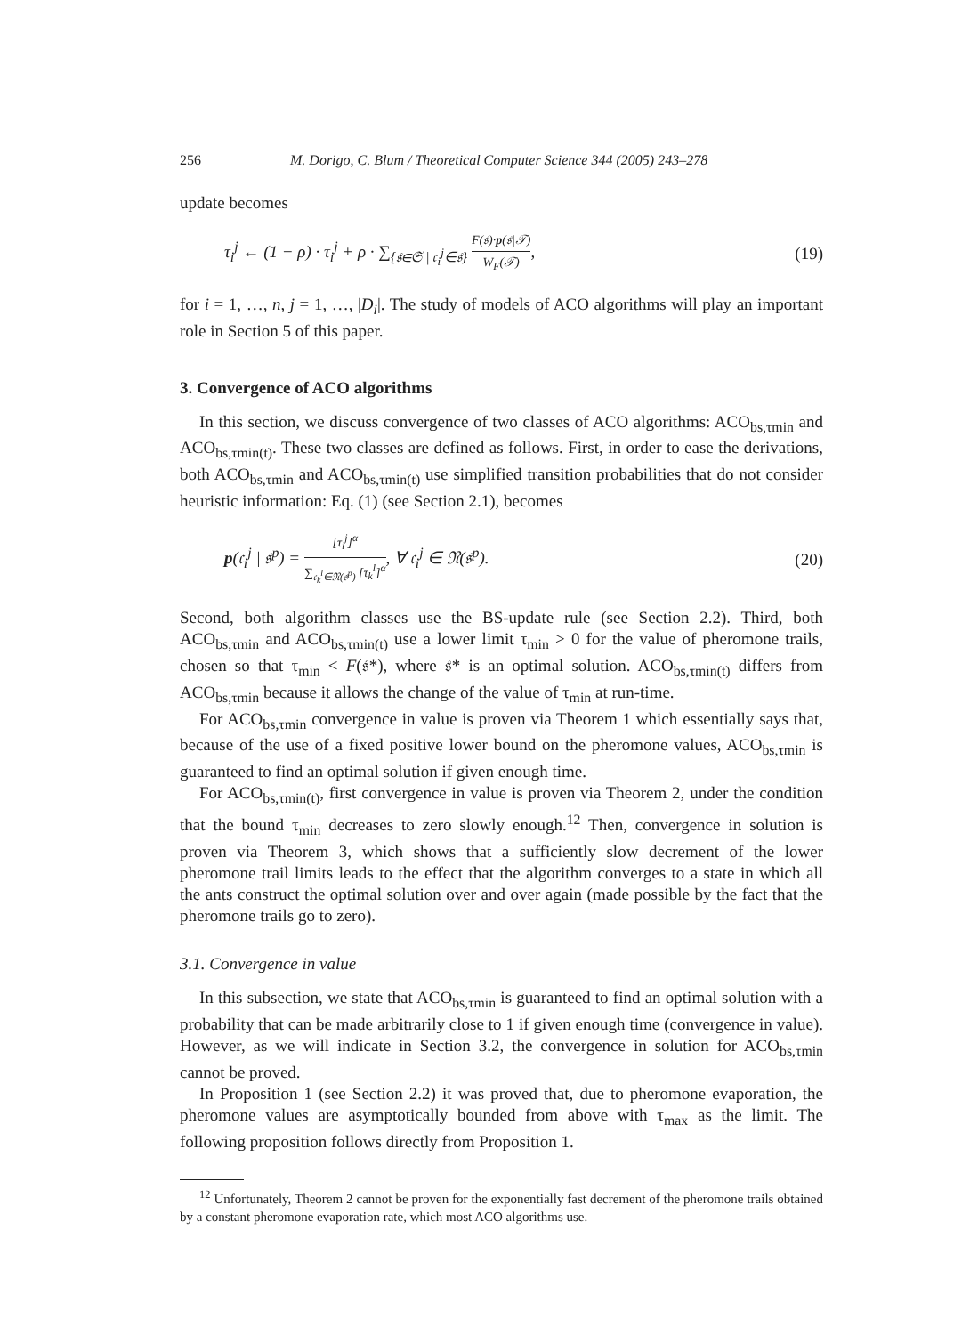256 M. Dorigo, C. Blum / Theoretical Computer Science 344 (2005) 243–278
update becomes
τ<sub>i</sub><sup>j</sup> ← (1 − ρ) · τ<sub>i</sub><sup>j</sup> + ρ · ∑<sub>{𝔰∈𝔖 | 𝔠<sub>i</sub><sup>j</sup>∈𝔰}</sub> F(𝔰)·p(𝔰|𝒯) W<sub>F</sub>(𝒯), (19)
for i = 1, …, n, j = 1, …, |D<sub>i</sub>|. The study of models of ACO algorithms will play an important role in Section 5 of this paper.
3. Convergence of ACO algorithms
In this section, we discuss convergence of two classes of ACO algorithms: ACO<sub>bs,τmin</sub> and ACO<sub>bs,τmin(t)</sub>. These two classes are defined as follows. First, in order to ease the derivations, both ACO<sub>bs,τmin</sub> and ACO<sub>bs,τmin(t)</sub> use simplified transition probabilities that do not consider heuristic information: Eq. (1) (see Section 2.1), becomes
p(𝔠<sub>i</sub><sup>j</sup> | 𝔰<sup>p</sup>) = [τ<sub>i</sub><sup>j</sup>]<sup>α</sup> ∑<sub>𝔠<sub>k</sub><sup>l</sup>∈𝔑(𝔰<sup>p</sup>)</sub> [τ<sub>k</sub><sup>l</sup>]<sup>α</sup>, ∀ 𝔠<sub>i</sub><sup>j</sup> ∈ 𝔑(𝔰<sup>p</sup>). (20)
Second, both algorithm classes use the BS-update rule (see Section 2.2). Third, both ACO<sub>bs,τmin</sub> and ACO<sub>bs,τmin(t)</sub> use a lower limit τ<sub>min</sub> > 0 for the value of pheromone trails, chosen so that τ<sub>min</sub> < F(𝔰*), where 𝔰* is an optimal solution. ACO<sub>bs,τmin(t)</sub> differs from ACO<sub>bs,τmin</sub> because it allows the change of the value of τ<sub>min</sub> at run-time.
For ACO<sub>bs,τmin</sub> convergence in value is proven via Theorem 1 which essentially says that, because of the use of a fixed positive lower bound on the pheromone values, ACO<sub>bs,τmin</sub> is guaranteed to find an optimal solution if given enough time.
For ACO<sub>bs,τmin(t)</sub>, first convergence in value is proven via Theorem 2, under the condition that the bound τ<sub>min</sub> decreases to zero slowly enough.<sup>12</sup> Then, convergence in solution is proven via Theorem 3, which shows that a sufficiently slow decrement of the lower pheromone trail limits leads to the effect that the algorithm converges to a state in which all the ants construct the optimal solution over and over again (made possible by the fact that the pheromone trails go to zero).
3.1. Convergence in value
In this subsection, we state that ACO<sub>bs,τmin</sub> is guaranteed to find an optimal solution with a probability that can be made arbitrarily close to 1 if given enough time (convergence in value). However, as we will indicate in Section 3.2, the convergence in solution for ACO<sub>bs,τmin</sub> cannot be proved.
In Proposition 1 (see Section 2.2) it was proved that, due to pheromone evaporation, the pheromone values are asymptotically bounded from above with τ<sub>max</sub> as the limit. The following proposition follows directly from Proposition 1.
<sup>12</sup> Unfortunately, Theorem 2 cannot be proven for the exponentially fast decrement of the pheromone trails obtained by a constant pheromone evaporation rate, which most ACO algorithms use.